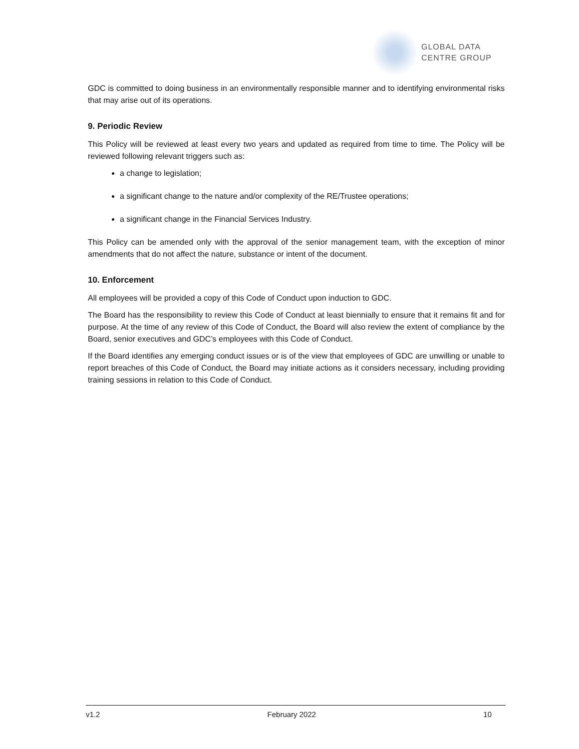GLOBAL DATA
CENTRE GROUP
GDC is committed to doing business in an environmentally responsible manner and to identifying environmental risks that may arise out of its operations.
9. Periodic Review
This Policy will be reviewed at least every two years and updated as required from time to time. The Policy will be reviewed following relevant triggers such as:
a change to legislation;
a significant change to the nature and/or complexity of the RE/Trustee operations;
a significant change in the Financial Services Industry.
This Policy can be amended only with the approval of the senior management team, with the exception of minor amendments that do not affect the nature, substance or intent of the document.
10. Enforcement
All employees will be provided a copy of this Code of Conduct upon induction to GDC.
The Board has the responsibility to review this Code of Conduct at least biennially to ensure that it remains fit and for purpose. At the time of any review of this Code of Conduct, the Board will also review the extent of compliance by the Board, senior executives and GDC’s employees with this Code of Conduct.
If the Board identifies any emerging conduct issues or is of the view that employees of GDC are unwilling or unable to report breaches of this Code of Conduct, the Board may initiate actions as it considers necessary, including providing training sessions in relation to this Code of Conduct.
v1.2 February 2022 10